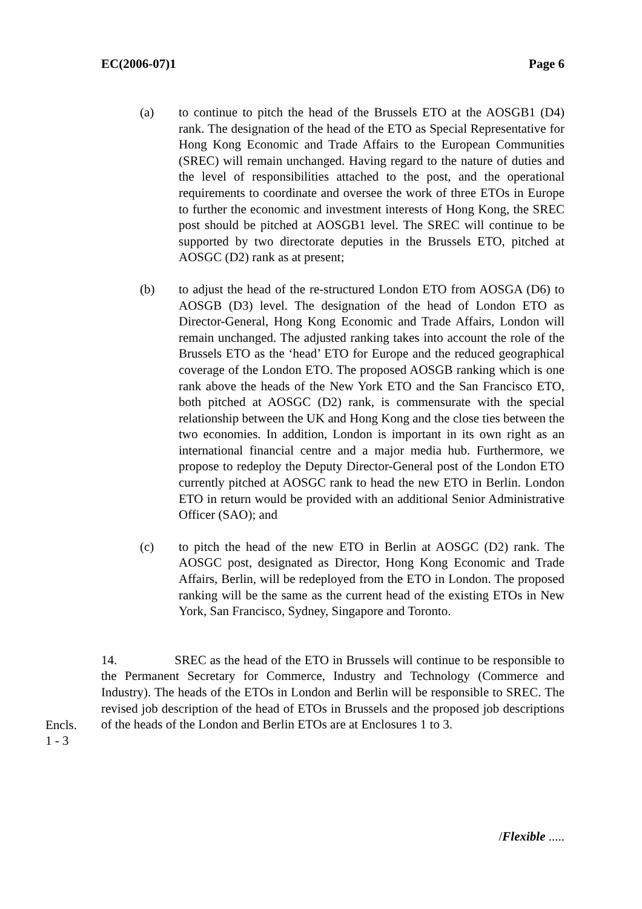EC(2006-07)1 Page 6
(a) to continue to pitch the head of the Brussels ETO at the AOSGB1 (D4) rank. The designation of the head of the ETO as Special Representative for Hong Kong Economic and Trade Affairs to the European Communities (SREC) will remain unchanged. Having regard to the nature of duties and the level of responsibilities attached to the post, and the operational requirements to coordinate and oversee the work of three ETOs in Europe to further the economic and investment interests of Hong Kong, the SREC post should be pitched at AOSGB1 level. The SREC will continue to be supported by two directorate deputies in the Brussels ETO, pitched at AOSGC (D2) rank as at present;
(b) to adjust the head of the re-structured London ETO from AOSGA (D6) to AOSGB (D3) level. The designation of the head of London ETO as Director-General, Hong Kong Economic and Trade Affairs, London will remain unchanged. The adjusted ranking takes into account the role of the Brussels ETO as the ‘head’ ETO for Europe and the reduced geographical coverage of the London ETO. The proposed AOSGB ranking which is one rank above the heads of the New York ETO and the San Francisco ETO, both pitched at AOSGC (D2) rank, is commensurate with the special relationship between the UK and Hong Kong and the close ties between the two economies. In addition, London is important in its own right as an international financial centre and a major media hub. Furthermore, we propose to redeploy the Deputy Director-General post of the London ETO currently pitched at AOSGC rank to head the new ETO in Berlin. London ETO in return would be provided with an additional Senior Administrative Officer (SAO); and
(c) to pitch the head of the new ETO in Berlin at AOSGC (D2) rank. The AOSGC post, designated as Director, Hong Kong Economic and Trade Affairs, Berlin, will be redeployed from the ETO in London. The proposed ranking will be the same as the current head of the existing ETOs in New York, San Francisco, Sydney, Singapore and Toronto.
14. SREC as the head of the ETO in Brussels will continue to be responsible to the Permanent Secretary for Commerce, Industry and Technology (Commerce and Industry). The heads of the ETOs in London and Berlin will be responsible to SREC. The revised job description of the head of ETOs in Brussels and the proposed job descriptions of the heads of the London and Berlin ETOs are at Enclosures 1 to 3.
Encls.
1 - 3
/Flexible .....